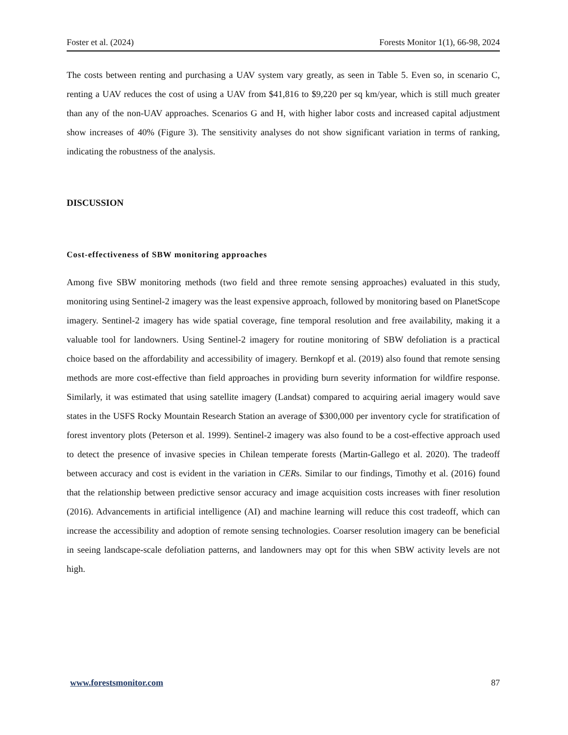Foster et al. (2024) Forests Monitor 1(1), 66-98, 2024
The costs between renting and purchasing a UAV system vary greatly, as seen in Table 5. Even so, in scenario C, renting a UAV reduces the cost of using a UAV from $41,816 to $9,220 per sq km/year, which is still much greater than any of the non-UAV approaches. Scenarios G and H, with higher labor costs and increased capital adjustment show increases of 40% (Figure 3). The sensitivity analyses do not show significant variation in terms of ranking, indicating the robustness of the analysis.
DISCUSSION
Cost-effectiveness of SBW monitoring approaches
Among five SBW monitoring methods (two field and three remote sensing approaches) evaluated in this study, monitoring using Sentinel-2 imagery was the least expensive approach, followed by monitoring based on PlanetScope imagery. Sentinel-2 imagery has wide spatial coverage, fine temporal resolution and free availability, making it a valuable tool for landowners. Using Sentinel-2 imagery for routine monitoring of SBW defoliation is a practical choice based on the affordability and accessibility of imagery. Bernkopf et al. (2019) also found that remote sensing methods are more cost-effective than field approaches in providing burn severity information for wildfire response. Similarly, it was estimated that using satellite imagery (Landsat) compared to acquiring aerial imagery would save states in the USFS Rocky Mountain Research Station an average of $300,000 per inventory cycle for stratification of forest inventory plots (Peterson et al. 1999). Sentinel-2 imagery was also found to be a cost-effective approach used to detect the presence of invasive species in Chilean temperate forests (Martin-Gallego et al. 2020). The tradeoff between accuracy and cost is evident in the variation in CERs. Similar to our findings, Timothy et al. (2016) found that the relationship between predictive sensor accuracy and image acquisition costs increases with finer resolution (2016). Advancements in artificial intelligence (AI) and machine learning will reduce this cost tradeoff, which can increase the accessibility and adoption of remote sensing technologies. Coarser resolution imagery can be beneficial in seeing landscape-scale defoliation patterns, and landowners may opt for this when SBW activity levels are not high.
www.forestsmonitor.com 87